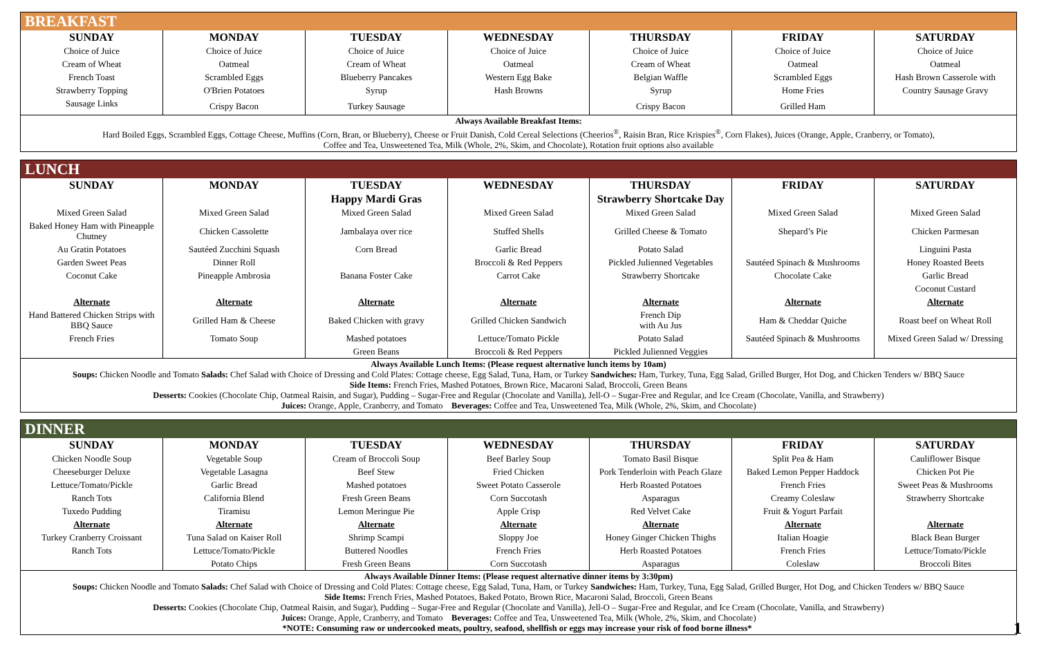BREAKFAST
| SUNDAY | MONDAY | TUESDAY | WEDNESDAY | THURSDAY | FRIDAY | SATURDAY |
| --- | --- | --- | --- | --- | --- | --- |
| Choice of Juice | Choice of Juice | Choice of Juice | Choice of Juice | Choice of Juice | Choice of Juice | Choice of Juice |
| Cream of Wheat | Oatmeal | Cream of Wheat | Oatmeal | Cream of Wheat | Oatmeal | Oatmeal |
| French Toast | Scrambled Eggs | Blueberry Pancakes | Western Egg Bake | Belgian Waffle | Scrambled Eggs | Hash Brown Casserole with |
| Strawberry Topping | O'Brien Potatoes | Syrup | Hash Browns | Syrup | Home Fries | Country Sausage Gravy |
| Sausage Links | Crispy Bacon | Turkey Sausage | | Crispy Bacon | Grilled Ham | |
Always Available Breakfast Items:
Hard Boiled Eggs, Scrambled Eggs, Cottage Cheese, Muffins (Corn, Bran, or Blueberry), Cheese or Fruit Danish, Cold Cereal Selections (Cheerios<sup>®</sup>, Raisin Bran, Rice Krispies<sup>®</sup>, Corn Flakes), Juices (Orange, Apple, Cranberry, or Tomato),
Coffee and Tea, Unsweetened Tea, Milk (Whole, 2%, Skim, and Chocolate), Rotation fruit options also available
LUNCH
| SUNDAY | MONDAY | TUESDAY | WEDNESDAY | THURSDAY | FRIDAY | SATURDAY |
| --- | --- | --- | --- | --- | --- | --- |
| | | Happy Mardi Gras | | Strawberry Shortcake Day | | |
| Mixed Green Salad | Mixed Green Salad | Mixed Green Salad | Mixed Green Salad | Mixed Green Salad | Mixed Green Salad | Mixed Green Salad |
| Baked Honey Ham with Pineapple Chutney | Chicken Cassolette | Jambalaya over rice | Stuffed Shells | Grilled Cheese & Tomato | Shepard’s Pie | Chicken Parmesan |
| Au Gratin Potatoes | Sautéed Zucchini Squash | Corn Bread | Garlic Bread | Potato Salad | | Linguini Pasta |
| Garden Sweet Peas | Dinner Roll | | Broccoli & Red Peppers | Pickled Julienned Vegetables | Sautéed Spinach & Mushrooms | Honey Roasted Beets |
| Coconut Cake | Pineapple Ambrosia | Banana Foster Cake | Carrot Cake | Strawberry Shortcake | Chocolate Cake | Garlic Bread |
| | | | | | | Coconut Custard |
| Alternate | Alternate | Alternate | Alternate | Alternate | Alternate | Alternate |
| Hand Battered Chicken Strips with BBQ Sauce | Grilled Ham & Cheese | Baked Chicken with gravy | Grilled Chicken Sandwich | French Dip with Au Jus | Ham & Cheddar Quiche | Roast beef on Wheat Roll |
| French Fries | Tomato Soup | Mashed potatoes | Lettuce/Tomato Pickle | Potato Salad | Sautéed Spinach & Mushrooms | Mixed Green Salad w/ Dressing |
| | | Green Beans | Broccoli & Red Peppers | Pickled Julienned Veggies | | |
Always Available Lunch Items: (Please request alternative lunch items by 10am)
Soups: Chicken Noodle and Tomato Salads: Chef Salad with Choice of Dressing and Cold Plates: Cottage cheese, Egg Salad, Tuna, Ham, or Turkey Sandwiches: Ham, Turkey, Tuna, Egg Salad, Grilled Burger, Hot Dog, and Chicken Tenders w/ BBQ Sauce
Side Items: French Fries, Mashed Potatoes, Brown Rice, Macaroni Salad, Broccoli, Green Beans
Desserts: Cookies (Chocolate Chip, Oatmeal Raisin, and Sugar), Pudding – Sugar-Free and Regular (Chocolate and Vanilla), Jell-O – Sugar-Free and Regular, and Ice Cream (Chocolate, Vanilla, and Strawberry)
Juices: Orange, Apple, Cranberry, and Tomato Beverages: Coffee and Tea, Unsweetened Tea, Milk (Whole, 2%, Skim, and Chocolate)
DINNER
| SUNDAY | MONDAY | TUESDAY | WEDNESDAY | THURSDAY | FRIDAY | SATURDAY |
| --- | --- | --- | --- | --- | --- | --- |
| Chicken Noodle Soup | Vegetable Soup | Cream of Broccoli Soup | Beef Barley Soup | Tomato Basil Bisque | Split Pea & Ham | Cauliflower Bisque |
| Cheeseburger Deluxe | Vegetable Lasagna | Beef Stew | Fried Chicken | Pork Tenderloin with Peach Glaze | Baked Lemon Pepper Haddock | Chicken Pot Pie |
| Lettuce/Tomato/Pickle | Garlic Bread | Mashed potatoes | Sweet Potato Casserole | Herb Roasted Potatoes | French Fries | Sweet Peas & Mushrooms |
| Ranch Tots | California Blend | Fresh Green Beans | Corn Succotash | Asparagus | Creamy Coleslaw | Strawberry Shortcake |
| Tuxedo Pudding | Tiramisu | Lemon Meringue Pie | Apple Crisp | Red Velvet Cake | Fruit & Yogurt Parfait | |
| Alternate | Alternate | Alternate | Alternate | Alternate | Alternate | Alternate |
| Turkey Cranberry Croissant | Tuna Salad on Kaiser Roll | Shrimp Scampi | Sloppy Joe | Honey Ginger Chicken Thighs | Italian Hoagie | Black Bean Burger |
| Ranch Tots | Lettuce/Tomato/Pickle | Buttered Noodles | French Fries | Herb Roasted Potatoes | French Fries | Lettuce/Tomato/Pickle |
| | Potato Chips | Fresh Green Beans | Corn Succotash | Asparagus | Coleslaw | Broccoli Bites |
Always Available Dinner Items: (Please request alternative dinner items by 3:30pm)
Soups: Chicken Noodle and Tomato Salads: Chef Salad with Choice of Dressing and Cold Plates: Cottage cheese, Egg Salad, Tuna, Ham, or Turkey Sandwiches: Ham, Turkey, Tuna, Egg Salad, Grilled Burger, Hot Dog, and Chicken Tenders w/ BBQ Sauce
Side Items: French Fries, Mashed Potatoes, Baked Potato, Brown Rice, Macaroni Salad, Broccoli, Green Beans
Desserts: Cookies (Chocolate Chip, Oatmeal Raisin, and Sugar), Pudding – Sugar-Free and Regular (Chocolate and Vanilla), Jell-O – Sugar-Free and Regular, and Ice Cream (Chocolate, Vanilla, and Strawberry)
Juices: Orange, Apple, Cranberry, and Tomato Beverages: Coffee and Tea, Unsweetened Tea, Milk (Whole, 2%, Skim, and Chocolate)
*NOTE: Consuming raw or undercooked meats, poultry, seafood, shellfish or eggs may increase your risk of food borne illness* 1